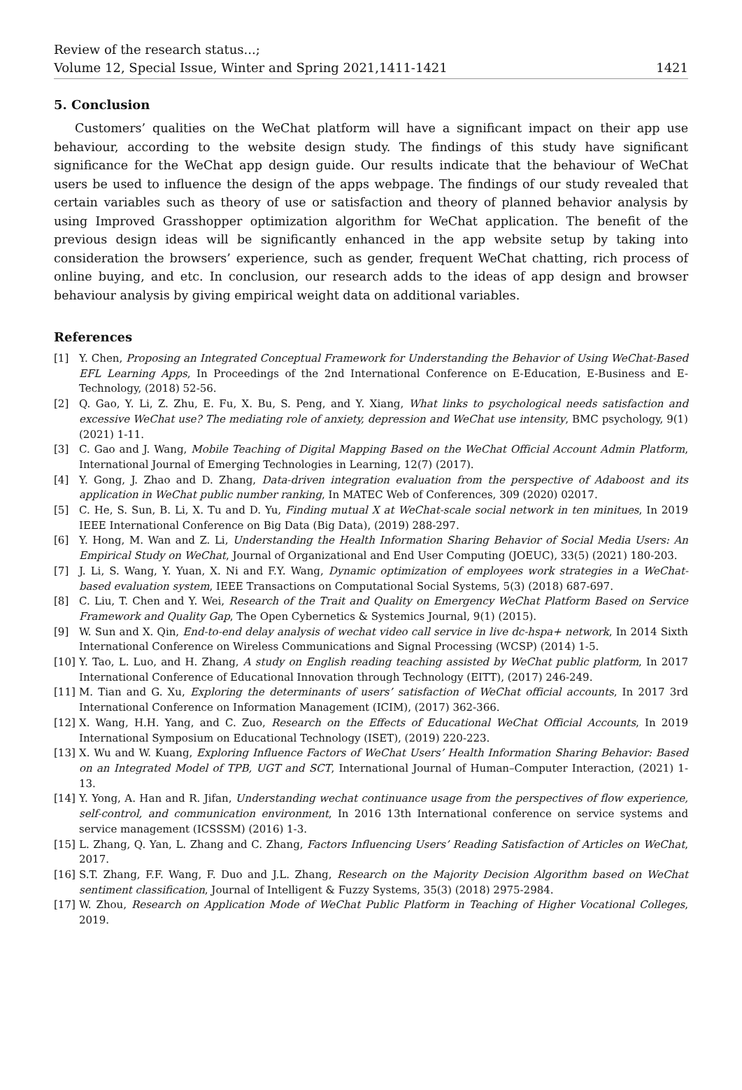Review of the research status...;
Volume 12, Special Issue, Winter and Spring 2021,1411-1421
1421
5. Conclusion
Customers’ qualities on the WeChat platform will have a significant impact on their app use behaviour, according to the website design study. The findings of this study have significant significance for the WeChat app design guide. Our results indicate that the behaviour of WeChat users be used to influence the design of the apps webpage. The findings of our study revealed that certain variables such as theory of use or satisfaction and theory of planned behavior analysis by using Improved Grasshopper optimization algorithm for WeChat application. The benefit of the previous design ideas will be significantly enhanced in the app website setup by taking into consideration the browsers’ experience, such as gender, frequent WeChat chatting, rich process of online buying, and etc. In conclusion, our research adds to the ideas of app design and browser behaviour analysis by giving empirical weight data on additional variables.
References
[1] Y. Chen, Proposing an Integrated Conceptual Framework for Understanding the Behavior of Using WeChat-Based EFL Learning Apps, In Proceedings of the 2nd International Conference on E-Education, E-Business and E-Technology, (2018) 52-56.
[2] Q. Gao, Y. Li, Z. Zhu, E. Fu, X. Bu, S. Peng, and Y. Xiang, What links to psychological needs satisfaction and excessive WeChat use? The mediating role of anxiety, depression and WeChat use intensity, BMC psychology, 9(1) (2021) 1-11.
[3] C. Gao and J. Wang, Mobile Teaching of Digital Mapping Based on the WeChat Official Account Admin Platform, International Journal of Emerging Technologies in Learning, 12(7) (2017).
[4] Y. Gong, J. Zhao and D. Zhang, Data-driven integration evaluation from the perspective of Adaboost and its application in WeChat public number ranking, In MATEC Web of Conferences, 309 (2020) 02017.
[5] C. He, S. Sun, B. Li, X. Tu and D. Yu, Finding mutual X at WeChat-scale social network in ten minitues, In 2019 IEEE International Conference on Big Data (Big Data), (2019) 288-297.
[6] Y. Hong, M. Wan and Z. Li, Understanding the Health Information Sharing Behavior of Social Media Users: An Empirical Study on WeChat, Journal of Organizational and End User Computing (JOEUC), 33(5) (2021) 180-203.
[7] J. Li, S. Wang, Y. Yuan, X. Ni and F.Y. Wang, Dynamic optimization of employees work strategies in a WeChat-based evaluation system, IEEE Transactions on Computational Social Systems, 5(3) (2018) 687-697.
[8] C. Liu, T. Chen and Y. Wei, Research of the Trait and Quality on Emergency WeChat Platform Based on Service Framework and Quality Gap, The Open Cybernetics & Systemics Journal, 9(1) (2015).
[9] W. Sun and X. Qin, End-to-end delay analysis of wechat video call service in live dc-hspa+ network, In 2014 Sixth International Conference on Wireless Communications and Signal Processing (WCSP) (2014) 1-5.
[10] Y. Tao, L. Luo, and H. Zhang, A study on English reading teaching assisted by WeChat public platform, In 2017 International Conference of Educational Innovation through Technology (EITT), (2017) 246-249.
[11] M. Tian and G. Xu, Exploring the determinants of users’ satisfaction of WeChat official accounts, In 2017 3rd International Conference on Information Management (ICIM), (2017) 362-366.
[12] X. Wang, H.H. Yang, and C. Zuo, Research on the Effects of Educational WeChat Official Accounts, In 2019 International Symposium on Educational Technology (ISET), (2019) 220-223.
[13] X. Wu and W. Kuang, Exploring Influence Factors of WeChat Users’ Health Information Sharing Behavior: Based on an Integrated Model of TPB, UGT and SCT, International Journal of Human–Computer Interaction, (2021) 1-13.
[14] Y. Yong, A. Han and R. Jifan, Understanding wechat continuance usage from the perspectives of flow experience, self-control, and communication environment, In 2016 13th International conference on service systems and service management (ICSSSM) (2016) 1-3.
[15] L. Zhang, Q. Yan, L. Zhang and C. Zhang, Factors Influencing Users’ Reading Satisfaction of Articles on WeChat, 2017.
[16] S.T. Zhang, F.F. Wang, F. Duo and J.L. Zhang, Research on the Majority Decision Algorithm based on WeChat sentiment classification, Journal of Intelligent & Fuzzy Systems, 35(3) (2018) 2975-2984.
[17] W. Zhou, Research on Application Mode of WeChat Public Platform in Teaching of Higher Vocational Colleges, 2019.